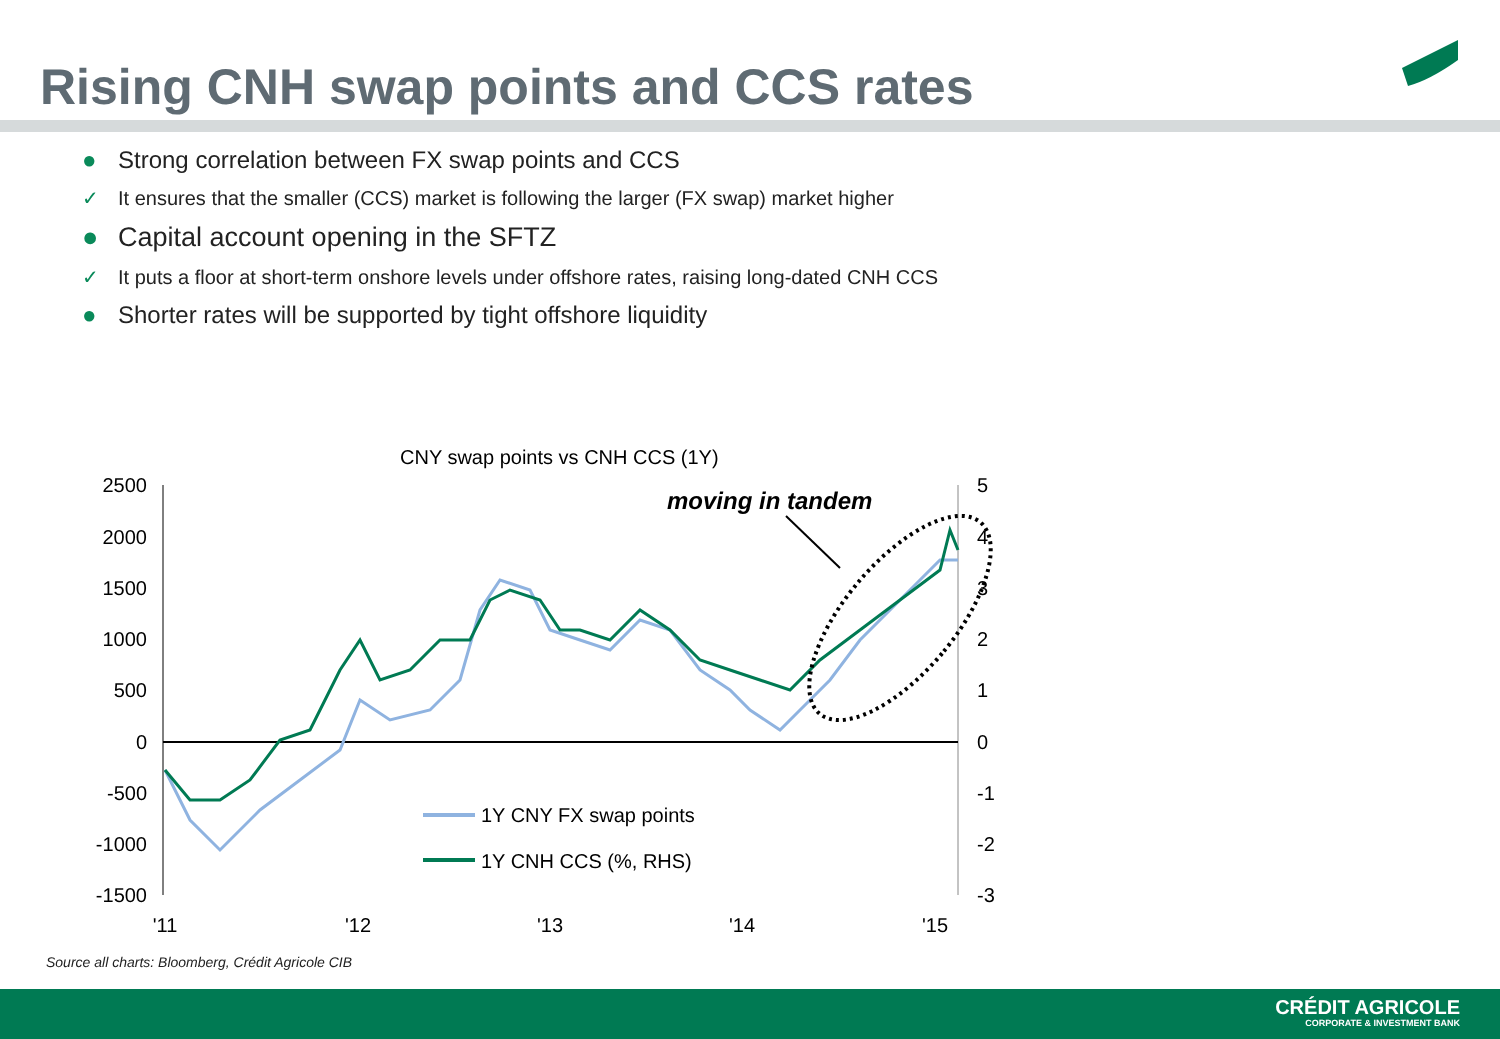Rising CNH swap points and CCS rates
● Strong correlation between FX swap points and CCS
✓ It ensures that the smaller (CCS) market is following the larger (FX swap) market higher
● Capital account opening in the SFTZ
✓ It puts a floor at short-term onshore levels under offshore rates, raising long-dated CNH CCS
● Shorter rates will be supported by tight offshore liquidity
CNY swap points vs CNH CCS (1Y)
2500
2000
1500
1000
500
0
-500
-1000
-1500
5
4
3
2
1
0
-1
-2
-3
'11
'12
'13
'14
'15
moving in tandem
1Y CNY FX swap points
1Y CNH CCS (%, RHS)
Source all charts: Bloomberg, Crédit Agricole CIB
CRÉDIT AGRICOLE
CORPORATE & INVESTMENT BANK